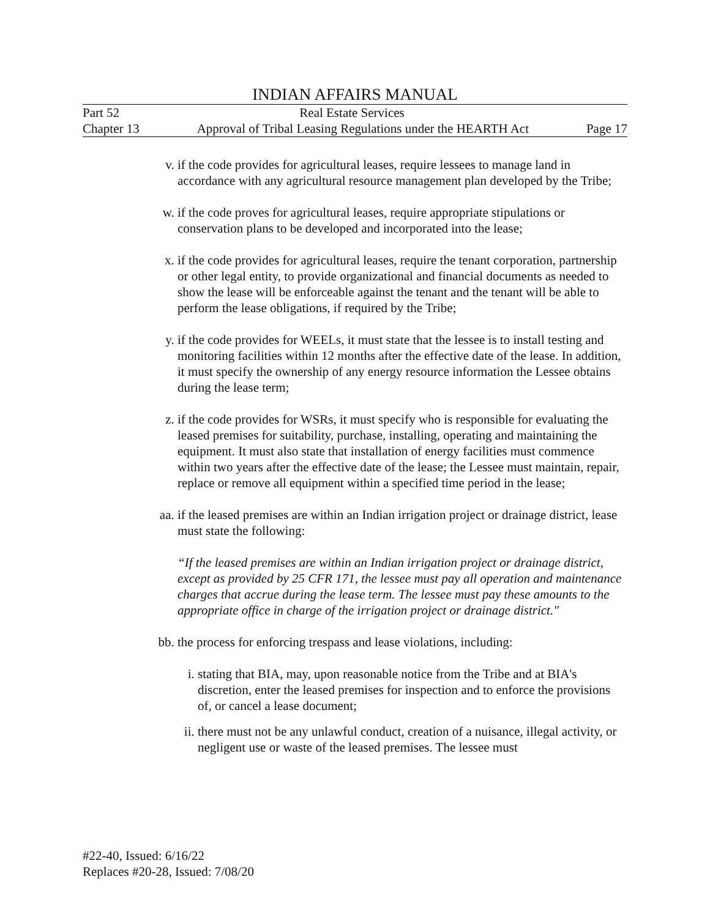INDIAN AFFAIRS MANUAL
Part 52 Real Estate Services
Chapter 13 Approval of Tribal Leasing Regulations under the HEARTH Act Page 17
v. if the code provides for agricultural leases, require lessees to manage land in accordance with any agricultural resource management plan developed by the Tribe;
w. if the code proves for agricultural leases, require appropriate stipulations or conservation plans to be developed and incorporated into the lease;
x. if the code provides for agricultural leases, require the tenant corporation, partnership or other legal entity, to provide organizational and financial documents as needed to show the lease will be enforceable against the tenant and the tenant will be able to perform the lease obligations, if required by the Tribe;
y. if the code provides for WEELs, it must state that the lessee is to install testing and monitoring facilities within 12 months after the effective date of the lease. In addition, it must specify the ownership of any energy resource information the Lessee obtains during the lease term;
z. if the code provides for WSRs, it must specify who is responsible for evaluating the leased premises for suitability, purchase, installing, operating and maintaining the equipment. It must also state that installation of energy facilities must commence within two years after the effective date of the lease; the Lessee must maintain, repair, replace or remove all equipment within a specified time period in the lease;
aa. if the leased premises are within an Indian irrigation project or drainage district, lease must state the following:
“If the leased premises are within an Indian irrigation project or drainage district, except as provided by 25 CFR 171, the lessee must pay all operation and maintenance charges that accrue during the lease term. The lessee must pay these amounts to the appropriate office in charge of the irrigation project or drainage district."
bb. the process for enforcing trespass and lease violations, including:
i. stating that BIA, may, upon reasonable notice from the Tribe and at BIA's discretion, enter the leased premises for inspection and to enforce the provisions of, or cancel a lease document;
ii. there must not be any unlawful conduct, creation of a nuisance, illegal activity, or negligent use or waste of the leased premises. The lessee must
#22-40, Issued: 6/16/22
Replaces #20-28, Issued: 7/08/20